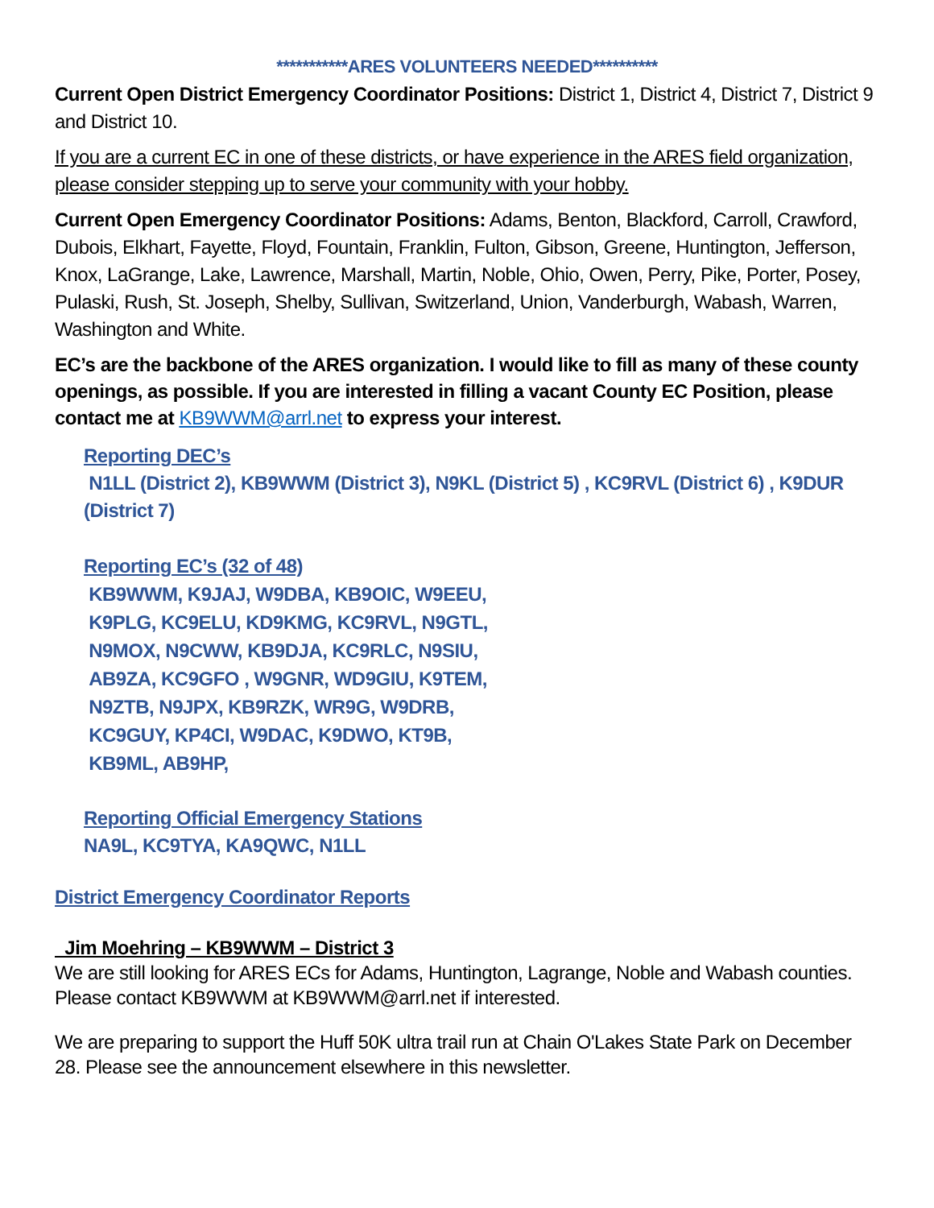***********ARES VOLUNTEERS NEEDED**********
Current Open District Emergency Coordinator Positions: District 1, District 4, District 7, District 9 and District 10.
If you are a current EC in one of these districts, or have experience in the ARES field organization, please consider stepping up to serve your community with your hobby.
Current Open Emergency Coordinator Positions: Adams, Benton, Blackford, Carroll, Crawford, Dubois, Elkhart, Fayette, Floyd, Fountain, Franklin, Fulton, Gibson, Greene, Huntington, Jefferson, Knox, LaGrange, Lake, Lawrence, Marshall, Martin, Noble, Ohio, Owen, Perry, Pike, Porter, Posey, Pulaski, Rush, St. Joseph, Shelby, Sullivan, Switzerland, Union, Vanderburgh, Wabash, Warren, Washington and White.
EC’s are the backbone of the ARES organization. I would like to fill as many of these county openings, as possible. If you are interested in filling a vacant County EC Position, please contact me at KB9WWM@arrl.net to express your interest.
Reporting DEC’s
N1LL (District 2), KB9WWM (District 3), N9KL (District 5) , KC9RVL (District 6) , K9DUR (District 7)
Reporting EC’s (32 of 48)
KB9WWM, K9JAJ, W9DBA, KB9OIC, W9EEU,
K9PLG, KC9ELU, KD9KMG, KC9RVL, N9GTL,
N9MOX, N9CWW, KB9DJA, KC9RLC, N9SIU,
AB9ZA, KC9GFO , W9GNR, WD9GIU, K9TEM,
N9ZTB, N9JPX, KB9RZK, WR9G, W9DRB,
KC9GUY, KP4CI, W9DAC, K9DWO, KT9B,
KB9ML, AB9HP,
Reporting Official Emergency Stations
NA9L, KC9TYA, KA9QWC, N1LL
District Emergency Coordinator Reports
Jim Moehring – KB9WWM – District 3
We are still looking for ARES ECs for Adams, Huntington, Lagrange, Noble and Wabash counties. Please contact KB9WWM at KB9WWM@arrl.net if interested.
We are preparing to support the Huff 50K ultra trail run at Chain O'Lakes State Park on December 28. Please see the announcement elsewhere in this newsletter.